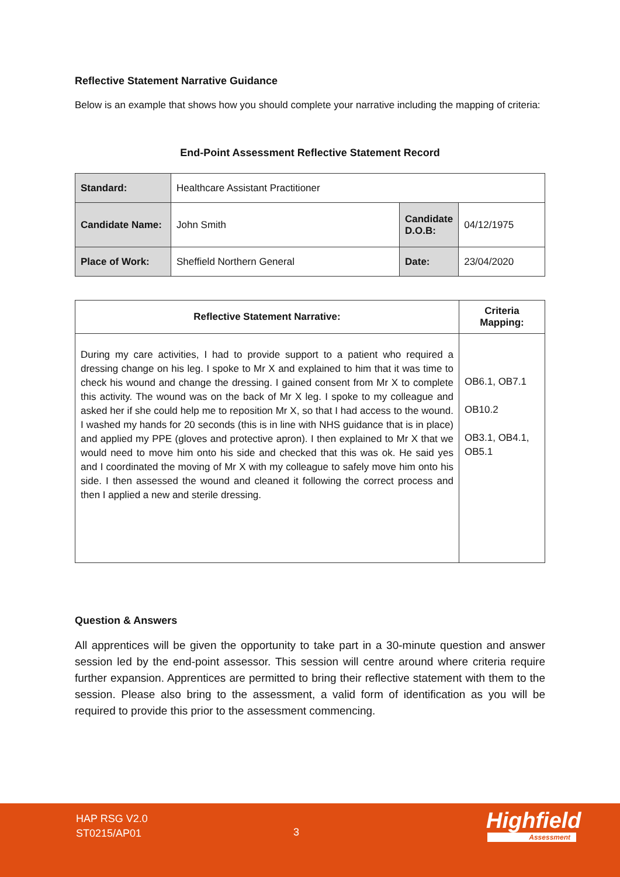Reflective Statement Narrative Guidance
Below is an example that shows how you should complete your narrative including the mapping of criteria:
End-Point Assessment Reflective Statement Record
| Standard: | Healthcare Assistant Practitioner | | |
| Candidate Name: | John Smith | Candidate D.O.B: | 04/12/1975 |
| Place of Work: | Sheffield Northern General | Date: | 23/04/2020 |
| Reflective Statement Narrative: | Criteria Mapping: |
| --- | --- |
| During my care activities, I had to provide support to a patient who required a dressing change on his leg. I spoke to Mr X and explained to him that it was time to check his wound and change the dressing. I gained consent from Mr X to complete this activity. The wound was on the back of Mr X leg. I spoke to my colleague and asked her if she could help me to reposition Mr X, so that I had access to the wound. I washed my hands for 20 seconds (this is in line with NHS guidance that is in place) and applied my PPE (gloves and protective apron). I then explained to Mr X that we would need to move him onto his side and checked that this was ok. He said yes and I coordinated the moving of Mr X with my colleague to safely move him onto his side. I then assessed the wound and cleaned it following the correct process and then I applied a new and sterile dressing. | OB6.1, OB7.1 OB10.2 OB3.1, OB4.1, OB5.1 |
Question & Answers
All apprentices will be given the opportunity to take part in a 30-minute question and answer session led by the end-point assessor. This session will centre around where criteria require further expansion. Apprentices are permitted to bring their reflective statement with them to the session. Please also bring to the assessment, a valid form of identification as you will be required to provide this prior to the assessment commencing.
HAP RSG V2.0
ST0215/AP01
3 Highfield
Assessment